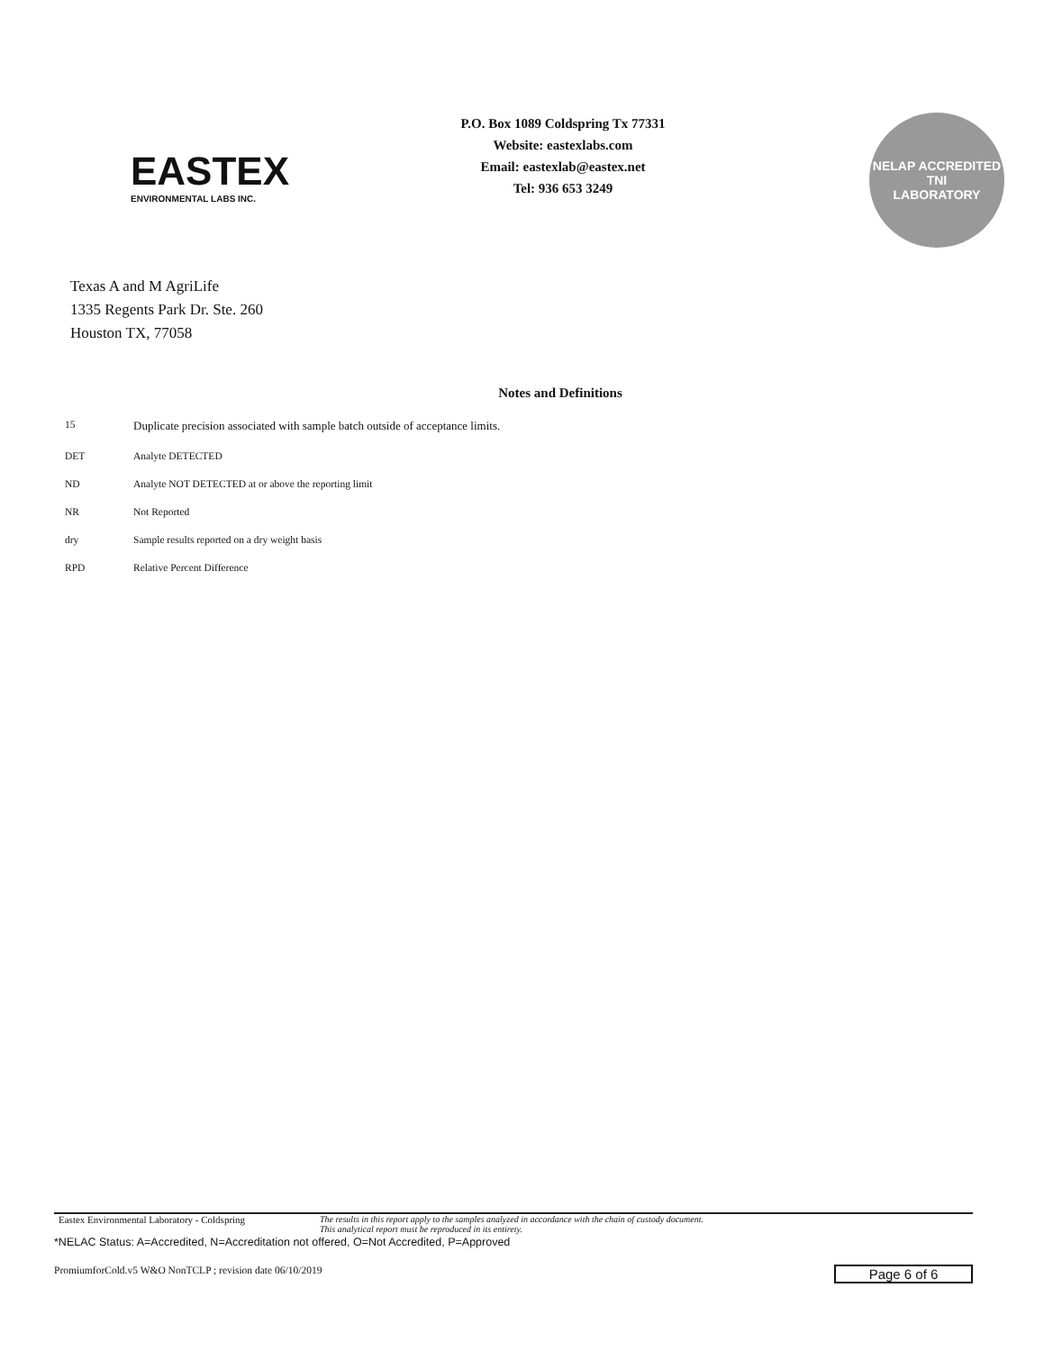EASTEX
ENVIRONMENTAL LABS INC.
P.O. Box 1089 Coldspring Tx 77331
Website: eastexlabs.com
Email: eastexlab@eastex.net
Tel: 936 653 3249
NELAP ACCREDITED
TNI
LABORATORY
Texas A and M AgriLife
1335 Regents Park Dr. Ste. 260
Houston TX, 77058
Notes and Definitions
| 15 | Duplicate precision associated with sample batch outside of acceptance limits. |
| DET | Analyte DETECTED |
| ND | Analyte NOT DETECTED at or above the reporting limit |
| NR | Not Reported |
| dry | Sample results reported on a dry weight basis |
| RPD | Relative Percent Difference |
Eastex Environmental Laboratory - Coldspring
The results in this report apply to the samples analyzed in accordance with the chain of custody document.
This analytical report must be reproduced in its entirety.
*NELAC Status: A=Accredited, N=Accreditation not offered, O=Not Accredited, P=Approved
PromiumforCold.v5 W&O NonTCLP ; revision date 06/10/2019 Page 6 of 6